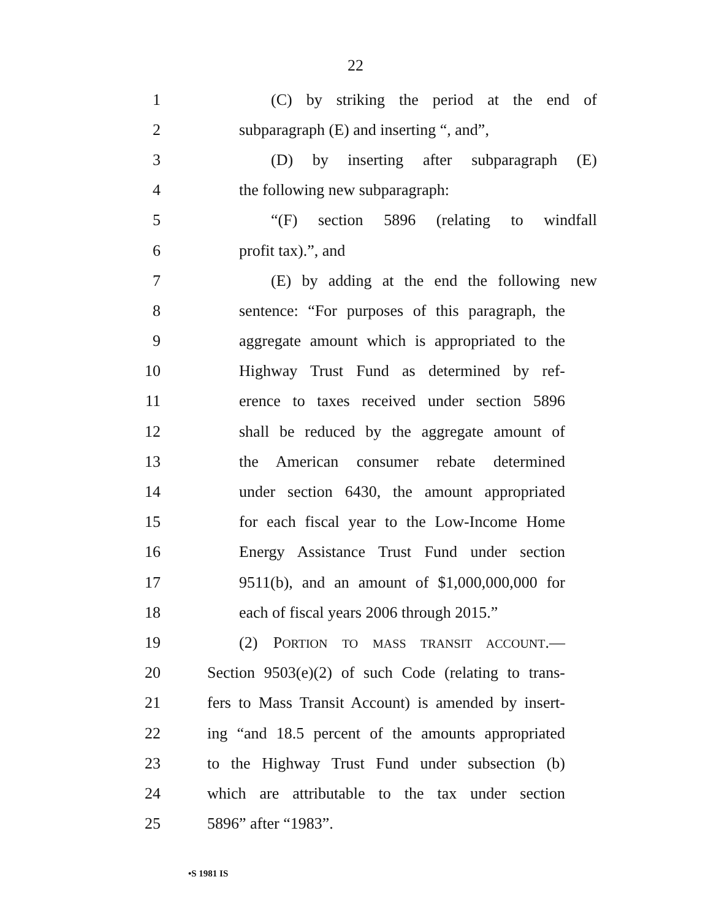22
1 (C) by striking the period at the end of
2 subparagraph (E) and inserting “, and”,
3 (D) by inserting after subparagraph (E)
4 the following new subparagraph:
5 “(F) section 5896 (relating to windfall
6 profit tax).”, and
7 (E) by adding at the end the following new
8 sentence: “For purposes of this paragraph, the
9 aggregate amount which is appropriated to the
10 Highway Trust Fund as determined by ref-
11 erence to taxes received under section 5896
12 shall be reduced by the aggregate amount of
13 the American consumer rebate determined
14 under section 6430, the amount appropriated
15 for each fiscal year to the Low-Income Home
16 Energy Assistance Trust Fund under section
17 9511(b), and an amount of $1,000,000,000 for
18 each of fiscal years 2006 through 2015.”
19 (2) PORTION TO MASS TRANSIT ACCOUNT.—
20 Section 9503(e)(2) of such Code (relating to trans-
21 fers to Mass Transit Account) is amended by insert-
22 ing “and 18.5 percent of the amounts appropriated
23 to the Highway Trust Fund under subsection (b)
24 which are attributable to the tax under section
25 5896” after “1983”.
•S 1981 IS